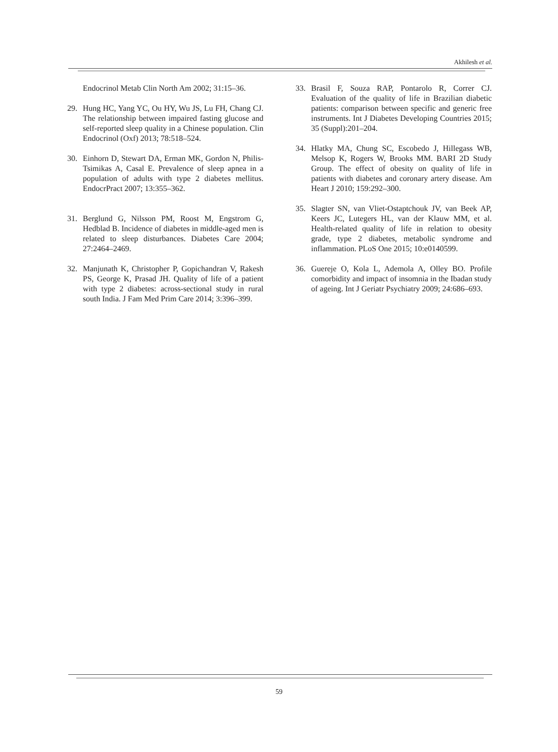Akhilesh et al.
Endocrinol Metab Clin North Am 2002; 31:15–36.
29. Hung HC, Yang YC, Ou HY, Wu JS, Lu FH, Chang CJ. The relationship between impaired fasting glucose and self-reported sleep quality in a Chinese population. Clin Endocrinol (Oxf) 2013; 78:518–524.
30. Einhorn D, Stewart DA, Erman MK, Gordon N, Philis-Tsimikas A, Casal E. Prevalence of sleep apnea in a population of adults with type 2 diabetes mellitus. EndocrPract 2007; 13:355–362.
31. Berglund G, Nilsson PM, Roost M, Engstrom G, Hedblad B. Incidence of diabetes in middle-aged men is related to sleep disturbances. Diabetes Care 2004; 27:2464–2469.
32. Manjunath K, Christopher P, Gopichandran V, Rakesh PS, George K, Prasad JH. Quality of life of a patient with type 2 diabetes: across-sectional study in rural south India. J Fam Med Prim Care 2014; 3:396–399.
33. Brasil F, Souza RAP, Pontarolo R, Correr CJ. Evaluation of the quality of life in Brazilian diabetic patients: comparison between specific and generic free instruments. Int J Diabetes Developing Countries 2015; 35 (Suppl):201–204.
34. Hlatky MA, Chung SC, Escobedo J, Hillegass WB, Melsop K, Rogers W, Brooks MM. BARI 2D Study Group. The effect of obesity on quality of life in patients with diabetes and coronary artery disease. Am Heart J 2010; 159:292–300.
35. Slagter SN, van Vliet-Ostaptchouk JV, van Beek AP, Keers JC, Lutegers HL, van der Klauw MM, et al. Health-related quality of life in relation to obesity grade, type 2 diabetes, metabolic syndrome and inflammation. PLoS One 2015; 10:e0140599.
36. Guereje O, Kola L, Ademola A, Olley BO. Profile comorbidity and impact of insomnia in the Ibadan study of ageing. Int J Geriatr Psychiatry 2009; 24:686–693.
59